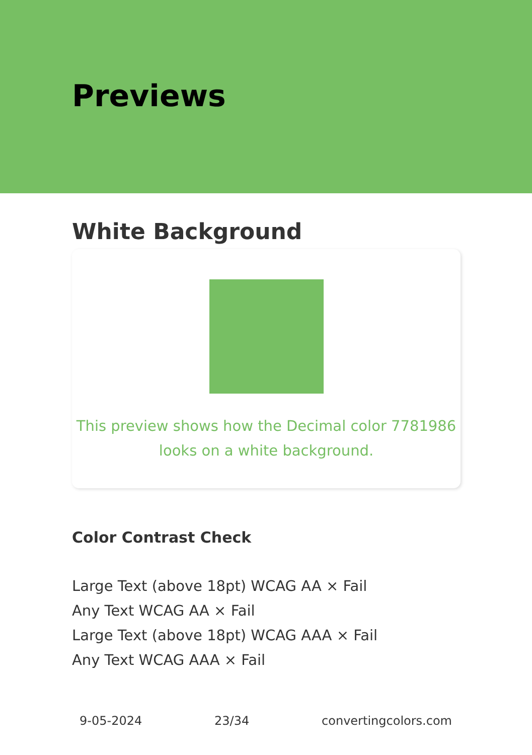Previews
White Background
This preview shows how the Decimal color 7781986
looks on a white background.
Color Contrast Check
Large Text (above 18pt) WCAG AA × Fail
Any Text WCAG AA × Fail
Large Text (above 18pt) WCAG AAA × Fail
Any Text WCAG AAA × Fail
9-05-2024 23/34 convertingcolors.com